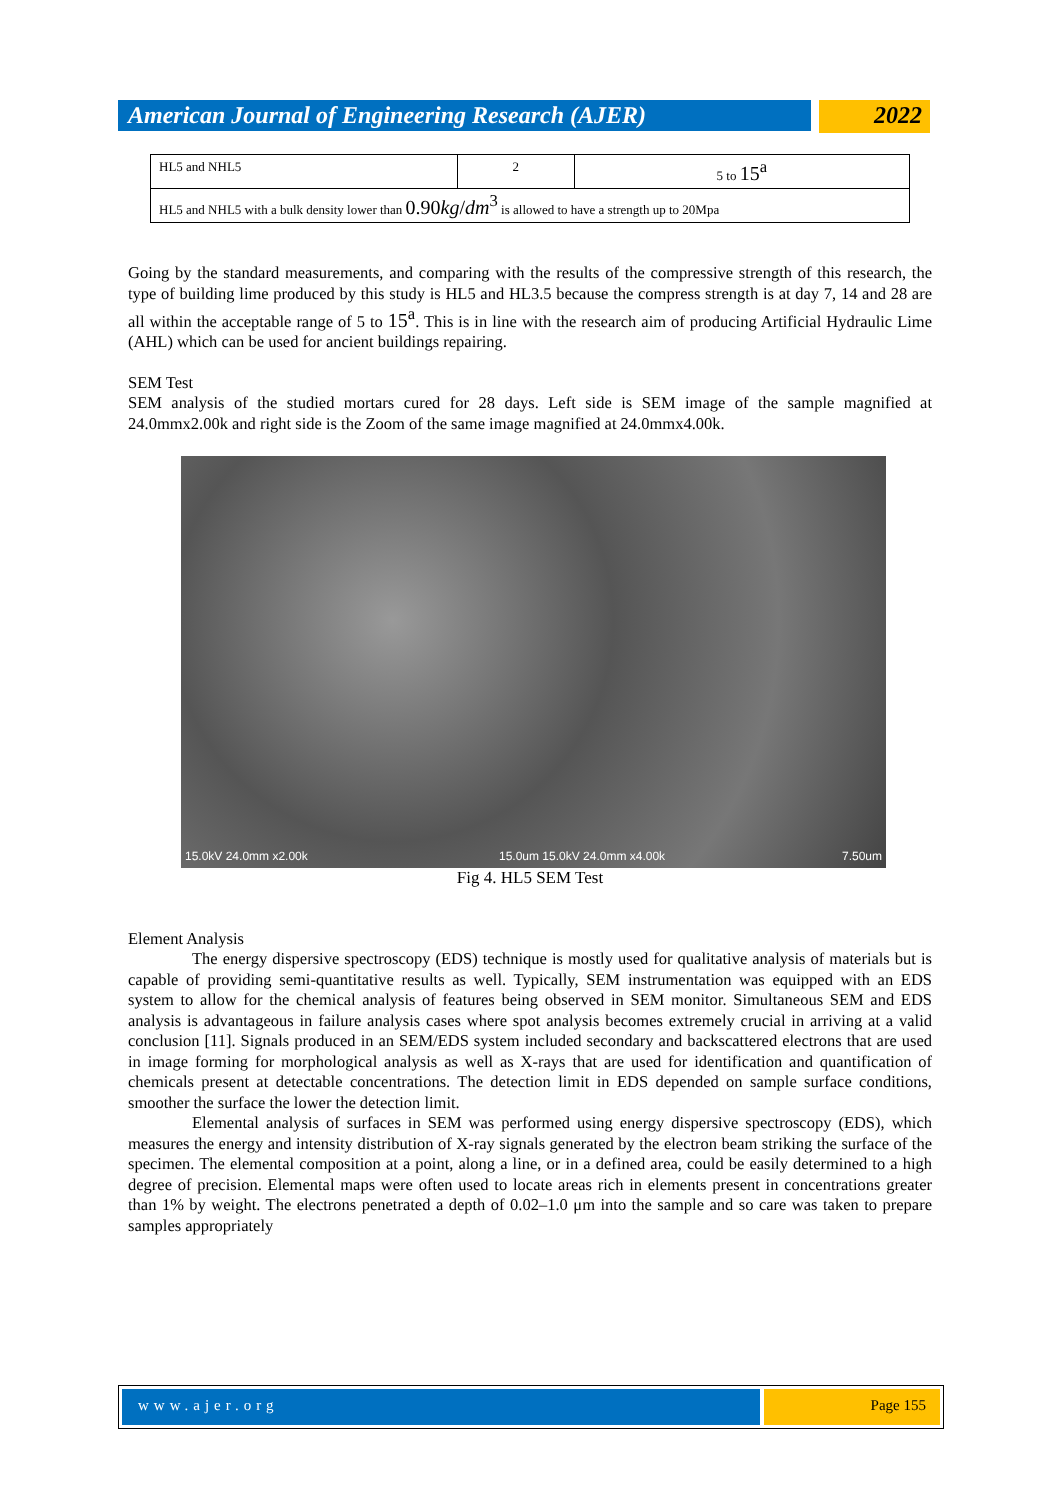American Journal of Engineering Research (AJER)
2022
| HL5 and NHL5 | 2 | 5 to 15<sup>a</sup> |
| HL5 and NHL5 with a bulk density lower than 0.90 kg / dm<sup>3</sup> is allowed to have a strength up to 20Mpa | | |
Going by the standard measurements, and comparing with the results of the compressive strength of this research, the type of building lime produced by this study is HL5 and HL3.5 because the compress strength is at day 7, 14 and 28 are all within the acceptable range of 5 to 15<sup>a</sup>. This is in line with the research aim of producing Artificial Hydraulic Lime (AHL) which can be used for ancient buildings repairing.
SEM Test
SEM analysis of the studied mortars cured for 28 days. Left side is SEM image of the sample magnified at 24.0mmx2.00k and right side is the Zoom of the same image magnified at 24.0mmx4.00k.
15.0kV 24.0mm x2.00k 15.0um 15.0kV 24.0mm x4.00k 7.50um
Fig 4. HL5 SEM Test
Element Analysis
The energy dispersive spectroscopy (EDS) technique is mostly used for qualitative analysis of materials but is capable of providing semi-quantitative results as well. Typically, SEM instrumentation was equipped with an EDS system to allow for the chemical analysis of features being observed in SEM monitor. Simultaneous SEM and EDS analysis is advantageous in failure analysis cases where spot analysis becomes extremely crucial in arriving at a valid conclusion [11]. Signals produced in an SEM/EDS system included secondary and backscattered electrons that are used in image forming for morphological analysis as well as X-rays that are used for identification and quantification of chemicals present at detectable concentrations. The detection limit in EDS depended on sample surface conditions, smoother the surface the lower the detection limit.
Elemental analysis of surfaces in SEM was performed using energy dispersive spectroscopy (EDS), which measures the energy and intensity distribution of X-ray signals generated by the electron beam striking the surface of the specimen. The elemental composition at a point, along a line, or in a defined area, could be easily determined to a high degree of precision. Elemental maps were often used to locate areas rich in elements present in concentrations greater than 1% by weight. The electrons penetrated a depth of 0.02–1.0 μm into the sample and so care was taken to prepare samples appropriately
www.ajer.org Page 155